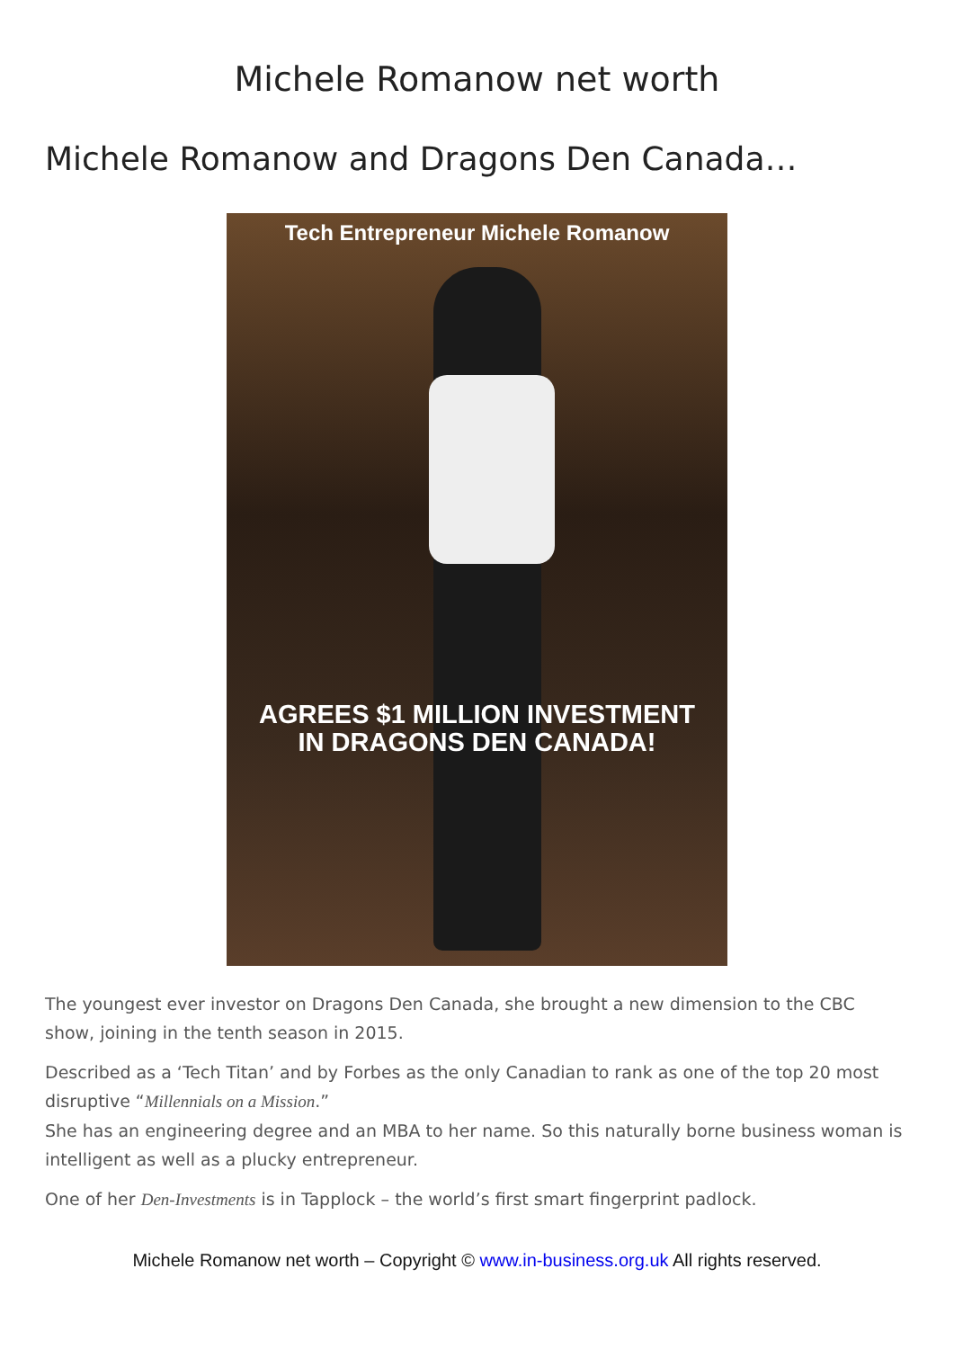Michele Romanow net worth
Michele Romanow and Dragons Den Canada…
Tech Entrepreneur Michele Romanow
AGREES $1 MILLION INVESTMENT
IN DRAGONS DEN CANADA!
The youngest ever investor on Dragons Den Canada, she brought a new dimension to the CBC show, joining in the tenth season in 2015.
Described as a ‘Tech Titan’ and by Forbes as the only Canadian to rank as one of the top 20 most disruptive “Millennials on a Mission.”
She has an engineering degree and an MBA to her name. So this naturally borne business woman is intelligent as well as a plucky entrepreneur.
One of her Den-Investments is in Tapplock – the world’s first smart fingerprint padlock.
Michele Romanow net worth – Copyright © www.in-business.org.uk All rights reserved.